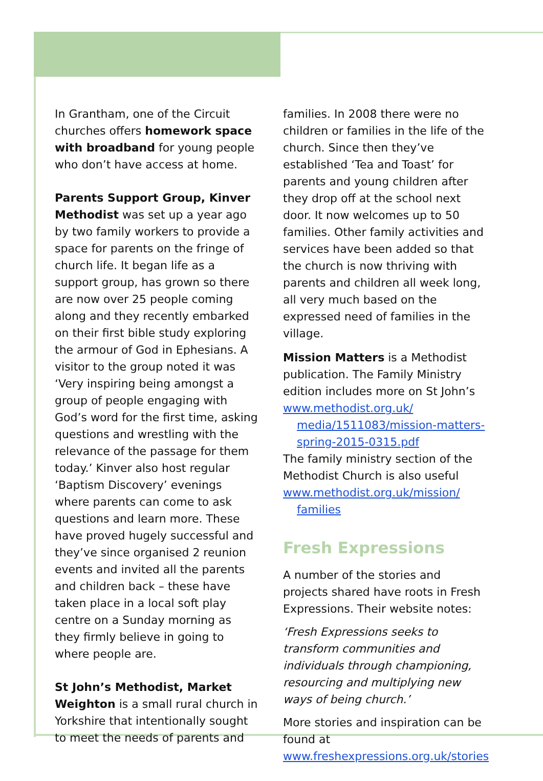In Grantham, one of the Circuit churches offers homework space with broadband for young people who don’t have access at home.
Parents Support Group, Kinver Methodist was set up a year ago by two family workers to provide a space for parents on the fringe of church life. It began life as a support group, has grown so there are now over 25 people coming along and they recently embarked on their first bible study exploring the armour of God in Ephesians. A visitor to the group noted it was ‘Very inspiring being amongst a group of people engaging with God’s word for the first time, asking questions and wrestling with the relevance of the passage for them today.’ Kinver also host regular ‘Baptism Discovery’ evenings where parents can come to ask questions and learn more. These have proved hugely successful and they’ve since organised 2 reunion events and invited all the parents and children back – these have taken place in a local soft play centre on a Sunday morning as they firmly believe in going to where people are.
St John’s Methodist, Market Weighton is a small rural church in Yorkshire that intentionally sought to meet the needs of parents and
families. In 2008 there were no children or families in the life of the church. Since then they’ve established ‘Tea and Toast’ for parents and young children after they drop off at the school next door. It now welcomes up to 50 families. Other family activities and services have been added so that the church is now thriving with parents and children all week long, all very much based on the expressed need of families in the village.
Mission Matters is a Methodist publication. The Family Ministry edition includes more on St John’s www.methodist.org.uk/
media/1511083/mission-matters-spring-2015-0315.pdf
The family ministry section of the Methodist Church is also useful www.methodist.org.uk/mission/
families
Fresh Expressions
A number of the stories and projects shared have roots in Fresh Expressions. Their website notes:
‘Fresh Expressions seeks to transform communities and individuals through championing, resourcing and multiplying new ways of being church.’
More stories and inspiration can be found at www.freshexpressions.org.uk/stories